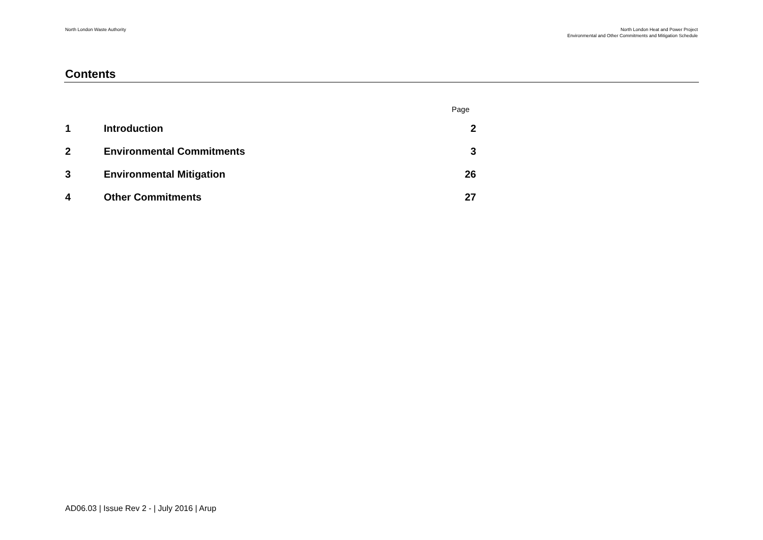North London Waste Authority North London Heat and Power Project
Environmental and Other Commitments and Mitigation Schedule
Contents
Page
1 Introduction 2
2 Environmental Commitments 3
3 Environmental Mitigation 26
4 Other Commitments 27
AD06.03 | Issue Rev 2 - | July 2016 | Arup